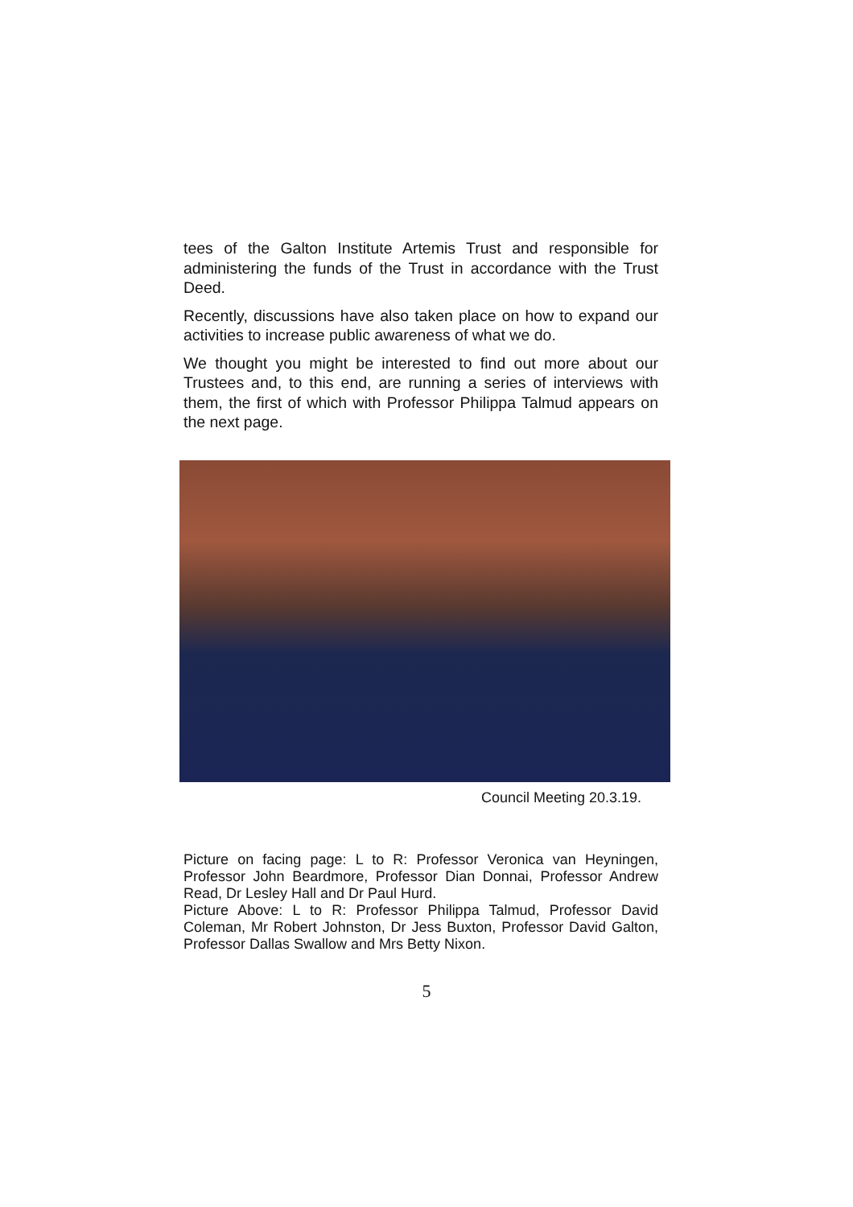tees of the Galton Institute Artemis Trust and responsible for administering the funds of the Trust in accordance with the Trust Deed.
Recently, discussions have also taken place on how to expand our activities to increase public awareness of what we do.
We thought you might be interested to find out more about our Trustees and, to this end, are running a series of interviews with them, the first of which with Professor Philippa Talmud appears on the next page.
Council Meeting 20.3.19.
Picture on facing page: L to R: Professor Veronica van Heyningen, Professor John Beardmore, Professor Dian Donnai, Professor Andrew Read, Dr Lesley Hall and Dr Paul Hurd.
Picture Above: L to R: Professor Philippa Talmud, Professor David Coleman, Mr Robert Johnston, Dr Jess Buxton, Professor David Galton, Professor Dallas Swallow and Mrs Betty Nixon.
5